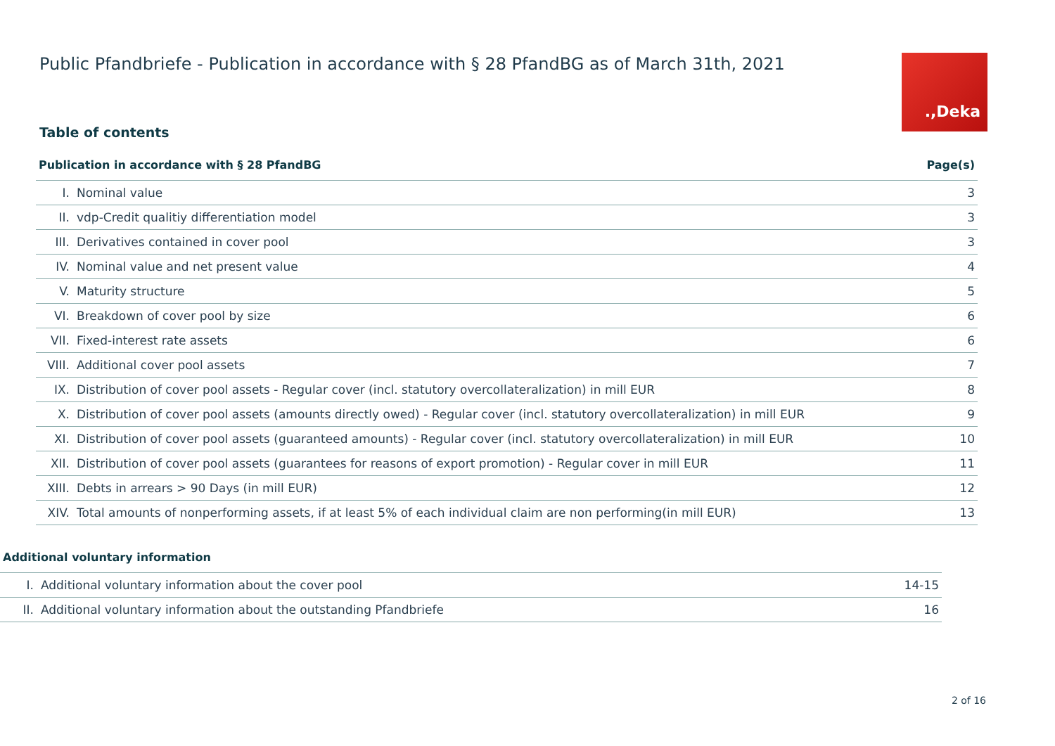Public Pfandbriefe - Publication in accordance with § 28 PfandBG as of March 31th, 2021
.,Deka
Table of contents
| Publication in accordance with § 28 PfandBG | | Page(s) |
| --- | --- | --- |
| I. | Nominal value | 3 |
| II. | vdp-Credit qualitiy differentiation model | 3 |
| III. | Derivatives contained in cover pool | 3 |
| IV. | Nominal value and net present value | 4 |
| V. | Maturity structure | 5 |
| VI. | Breakdown of cover pool by size | 6 |
| VII. | Fixed-interest rate assets | 6 |
| VIII. | Additional cover pool assets | 7 |
| IX. | Distribution of cover pool assets - Regular cover (incl. statutory overcollateralization) in mill EUR | 8 |
| X. | Distribution of cover pool assets (amounts directly owed) - Regular cover (incl. statutory overcollateralization) in mill EUR | 9 |
| XI. | Distribution of cover pool assets (guaranteed amounts) - Regular cover (incl. statutory overcollateralization) in mill EUR | 10 |
| XII. | Distribution of cover pool assets (guarantees for reasons of export promotion) - Regular cover in mill EUR | 11 |
| XIII. | Debts in arrears > 90 Days (in mill EUR) | 12 |
| XIV. | Total amounts of nonperforming assets, if at least 5% of each individual claim are non performing(in mill EUR) | 13 |
| Additional voluntary information | | |
| --- | --- | --- |
| I. | Additional voluntary information about the cover pool | 14-15 |
| II. | Additional voluntary information about the outstanding Pfandbriefe | 16 |
2 of 16